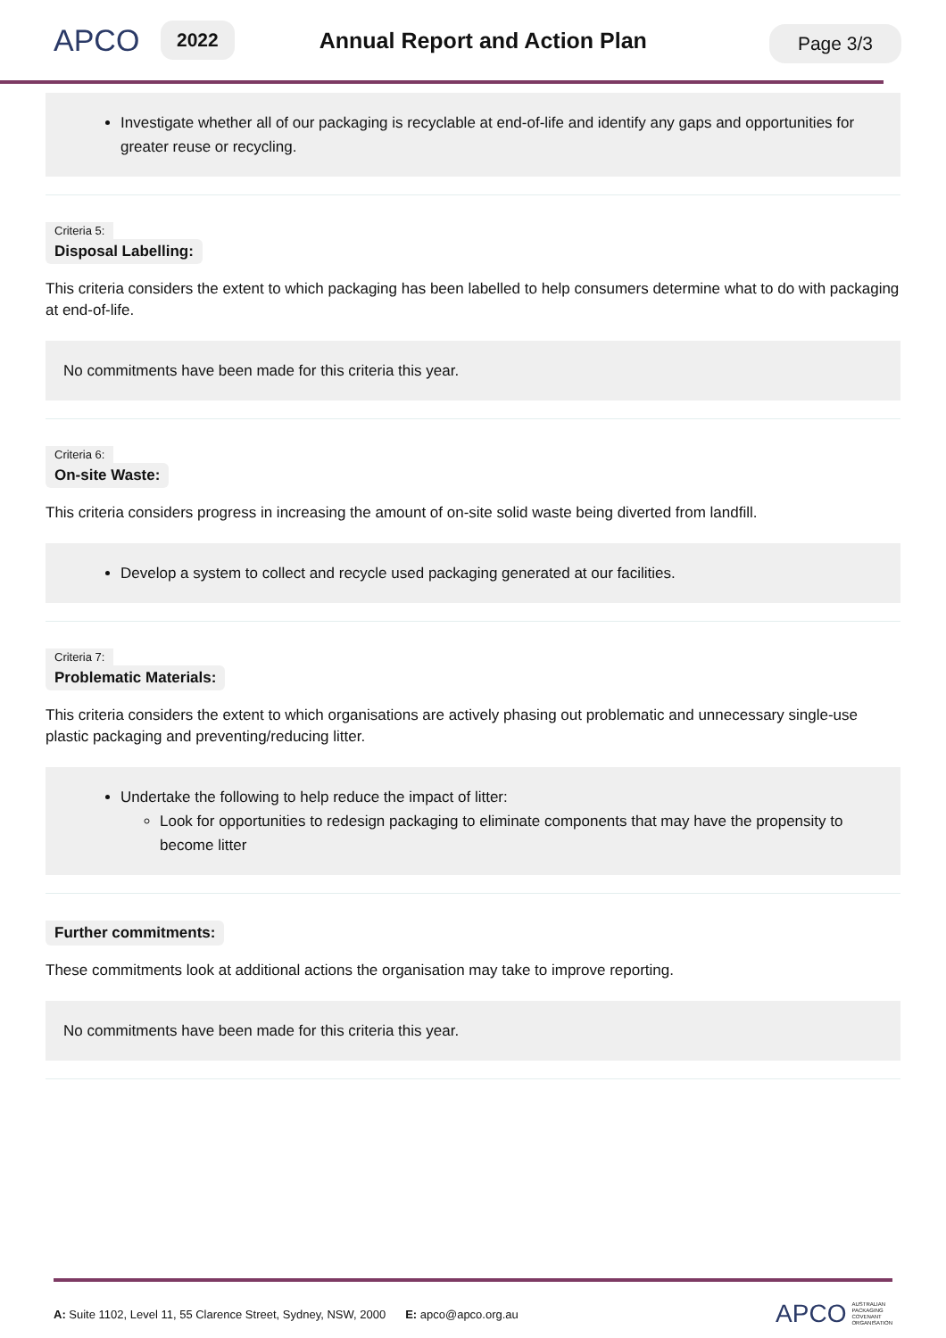APCO 2022 Annual Report and Action Plan
Page 3/3
Investigate whether all of our packaging is recyclable at end-of-life and identify any gaps and opportunities for greater reuse or recycling.
Criteria 5:
Disposal Labelling:
This criteria considers the extent to which packaging has been labelled to help consumers determine what to do with packaging at end-of-life.
No commitments have been made for this criteria this year.
Criteria 6:
On-site Waste:
This criteria considers progress in increasing the amount of on-site solid waste being diverted from landfill.
Develop a system to collect and recycle used packaging generated at our facilities.
Criteria 7:
Problematic Materials:
This criteria considers the extent to which organisations are actively phasing out problematic and unnecessary single-use plastic packaging and preventing/reducing litter.
Undertake the following to help reduce the impact of litter:
Look for opportunities to redesign packaging to eliminate components that may have the propensity to become litter
Further commitments:
These commitments look at additional actions the organisation may take to improve reporting.
No commitments have been made for this criteria this year.
A: Suite 1102, Level 11, 55 Clarence Street, Sydney, NSW, 2000 E: apco@apco.org.au APCO AUSTRALIAN
PACKAGING
COVENANT
ORGANISATION